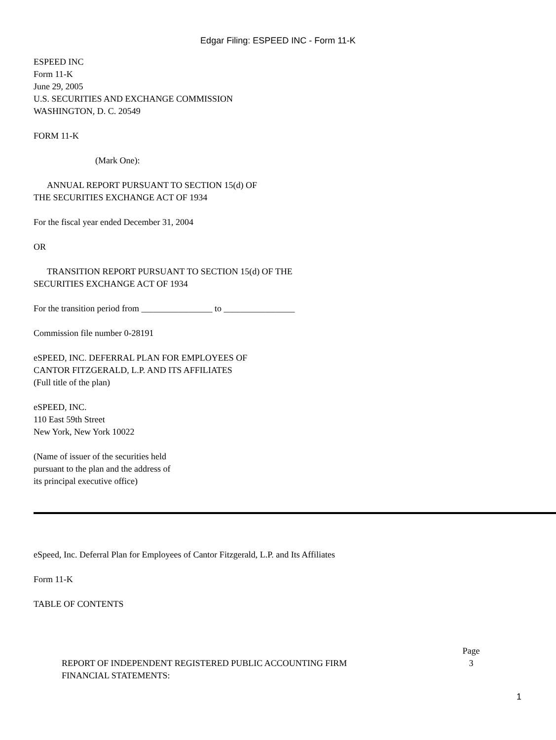Edgar Filing: ESPEED INC - Form 11-K
ESPEED INC
Form 11-K
June 29, 2005
U.S. SECURITIES AND EXCHANGE COMMISSION
WASHINGTON, D. C. 20549
FORM 11-K
(Mark One):
ANNUAL REPORT PURSUANT TO SECTION 15(d) OF
THE SECURITIES EXCHANGE ACT OF 1934
For the fiscal year ended December 31, 2004
OR
TRANSITION REPORT PURSUANT TO SECTION 15(d) OF THE
SECURITIES EXCHANGE ACT OF 1934
For the transition period from ________________ to ________________
Commission file number 0-28191
eSPEED, INC. DEFERRAL PLAN FOR EMPLOYEES OF
CANTOR FITZGERALD, L.P. AND ITS AFFILIATES
(Full title of the plan)
eSPEED, INC.
110 East 59th Street
New York, New York 10022
(Name of issuer of the securities held
pursuant to the plan and the address of
its principal executive office)
eSpeed, Inc. Deferral Plan for Employees of Cantor Fitzgerald, L.P. and Its Affiliates
Form 11-K
TABLE OF CONTENTS
| | Page |
| REPORT OF INDEPENDENT REGISTERED PUBLIC ACCOUNTING FIRM | 3 |
| FINANCIAL STATEMENTS: | |
1